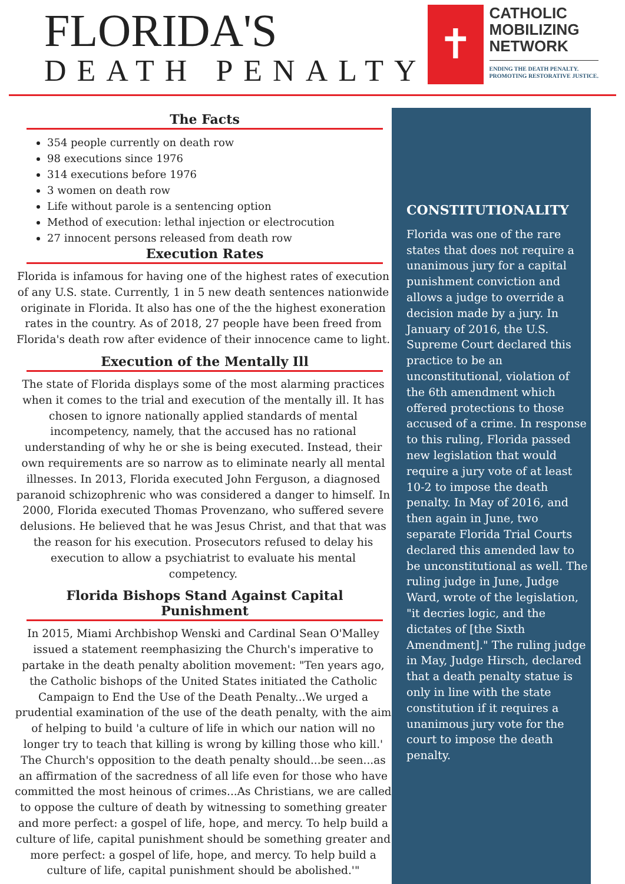FLORIDA'S
DEATH PENALTY
✝
CATHOLIC
MOBILIZING
NETWORK
ENDING THE DEATH PENALTY.
PROMOTING RESTORATIVE JUSTICE.
The Facts
354 people currently on death row
98 executions since 1976
314 executions before 1976
3 women on death row
Life without parole is a sentencing option
Method of execution: lethal injection or electrocution
27 innocent persons released from death row
Execution Rates
Florida is infamous for having one of the highest rates of execution of any U.S. state. Currently, 1 in 5 new death sentences nationwide originate in Florida. It also has one of the the highest exoneration rates in the country. As of 2018, 27 people have been freed from Florida's death row after evidence of their innocence came to light.
Execution of the Mentally Ill
The state of Florida displays some of the most alarming practices when it comes to the trial and execution of the mentally ill. It has chosen to ignore nationally applied standards of mental incompetency, namely, that the accused has no rational understanding of why he or she is being executed. Instead, their own requirements are so narrow as to eliminate nearly all mental illnesses. In 2013, Florida executed John Ferguson, a diagnosed paranoid schizophrenic who was considered a danger to himself. In 2000, Florida executed Thomas Provenzano, who suffered severe delusions. He believed that he was Jesus Christ, and that that was the reason for his execution. Prosecutors refused to delay his execution to allow a psychiatrist to evaluate his mental competency.
Florida Bishops Stand Against Capital Punishment
In 2015, Miami Archbishop Wenski and Cardinal Sean O'Malley issued a statement reemphasizing the Church's imperative to partake in the death penalty abolition movement: "Ten years ago, the Catholic bishops of the United States initiated the Catholic Campaign to End the Use of the Death Penalty...We urged a prudential examination of the use of the death penalty, with the aim of helping to build 'a culture of life in which our nation will no longer try to teach that killing is wrong by killing those who kill.' The Church's opposition to the death penalty should...be seen...as an affirmation of the sacredness of all life even for those who have committed the most heinous of crimes...As Christians, we are called to oppose the culture of death by witnessing to something greater and more perfect: a gospel of life, hope, and mercy. To help build a culture of life, capital punishment should be something greater and more perfect: a gospel of life, hope, and mercy. To help build a culture of life, capital punishment should be abolished.'"
CONSTITUTIONALITY
Florida was one of the rare states that does not require a unanimous jury for a capital punishment conviction and allows a judge to override a decision made by a jury. In January of 2016, the U.S. Supreme Court declared this practice to be an unconstitutional, violation of the 6th amendment which offered protections to those accused of a crime. In response to this ruling, Florida passed new legislation that would require a jury vote of at least 10-2 to impose the death penalty. In May of 2016, and then again in June, two separate Florida Trial Courts declared this amended law to be unconstitutional as well. The ruling judge in June, Judge Ward, wrote of the legislation, "it decries logic, and the dictates of [the Sixth Amendment]." The ruling judge in May, Judge Hirsch, declared that a death penalty statue is only in line with the state constitution if it requires a unanimous jury vote for the court to impose the death penalty.